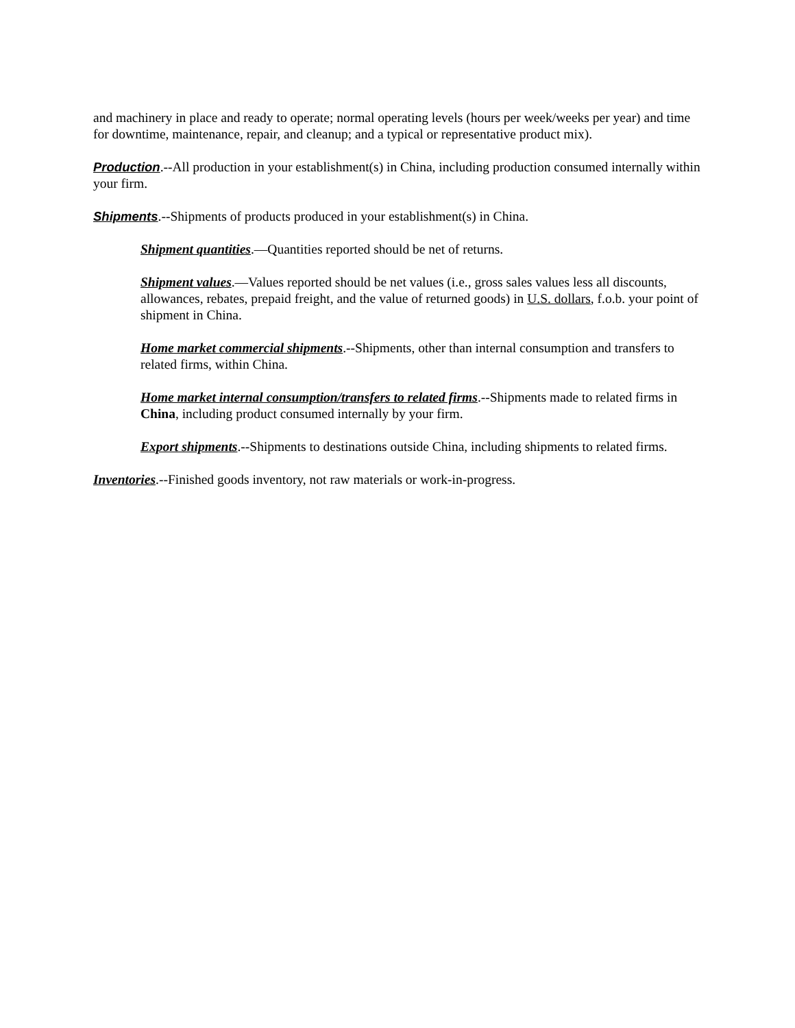and machinery in place and ready to operate; normal operating levels (hours per week/weeks per year) and time for downtime, maintenance, repair, and cleanup; and a typical or representative product mix).
Production.--All production in your establishment(s) in China, including production consumed internally within your firm.
Shipments.--Shipments of products produced in your establishment(s) in China.
Shipment quantities.—Quantities reported should be net of returns.
Shipment values.—Values reported should be net values (i.e., gross sales values less all discounts, allowances, rebates, prepaid freight, and the value of returned goods) in U.S. dollars, f.o.b. your point of shipment in China.
Home market commercial shipments.--Shipments, other than internal consumption and transfers to related firms, within China.
Home market internal consumption/transfers to related firms.--Shipments made to related firms in China, including product consumed internally by your firm.
Export shipments.--Shipments to destinations outside China, including shipments to related firms.
Inventories.--Finished goods inventory, not raw materials or work-in-progress.